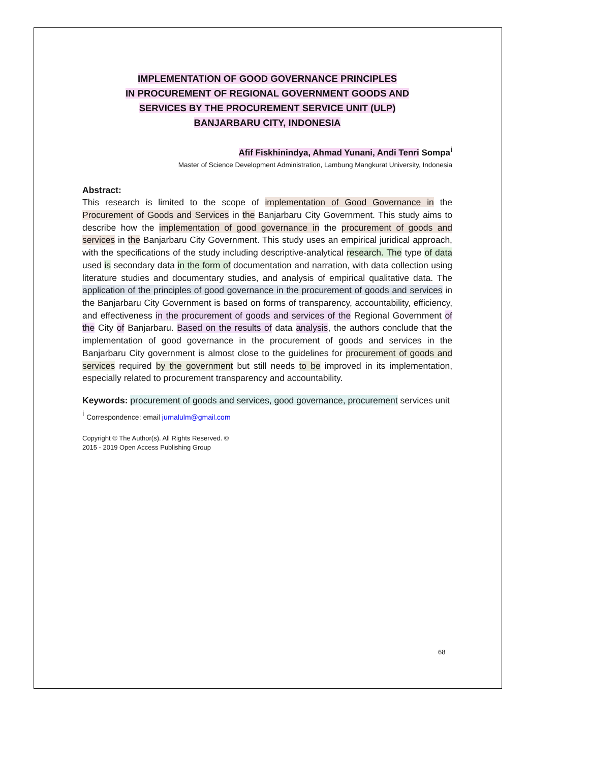IMPLEMENTATION OF GOOD GOVERNANCE PRINCIPLES
IN PROCUREMENT OF REGIONAL GOVERNMENT GOODS AND
SERVICES BY THE PROCUREMENT SERVICE UNIT (ULP)
BANJARBARU CITY, INDONESIA
Afif Fiskhinindya, Ahmad Yunani, Andi Tenri Sompa<sup>i</sup>
Master of Science Development Administration, Lambung Mangkurat University, Indonesia
Abstract:
This research is limited to the scope of implementation of Good Governance in the Procurement of Goods and Services in the Banjarbaru City Government. This study aims to describe how the implementation of good governance in the procurement of goods and services in the Banjarbaru City Government. This study uses an empirical juridical approach, with the specifications of the study including descriptive-analytical research. The type of data used is secondary data in the form of documentation and narration, with data collection using literature studies and documentary studies, and analysis of empirical qualitative data. The application of the principles of good governance in the procurement of goods and services in the Banjarbaru City Government is based on forms of transparency, accountability, efficiency, and effectiveness in the procurement of goods and services of the Regional Government of the City of Banjarbaru. Based on the results of data analysis, the authors conclude that the implementation of good governance in the procurement of goods and services in the Banjarbaru City government is almost close to the guidelines for procurement of goods and services required by the government but still needs to be improved in its implementation, especially related to procurement transparency and accountability.
Keywords: procurement of goods and services, good governance, procurement services unit <sup>i</sup> Correspondence: email jurnalulm@gmail.com
Copyright © The Author(s). All Rights Reserved. ©
2015 - 2019 Open Access Publishing Group
68